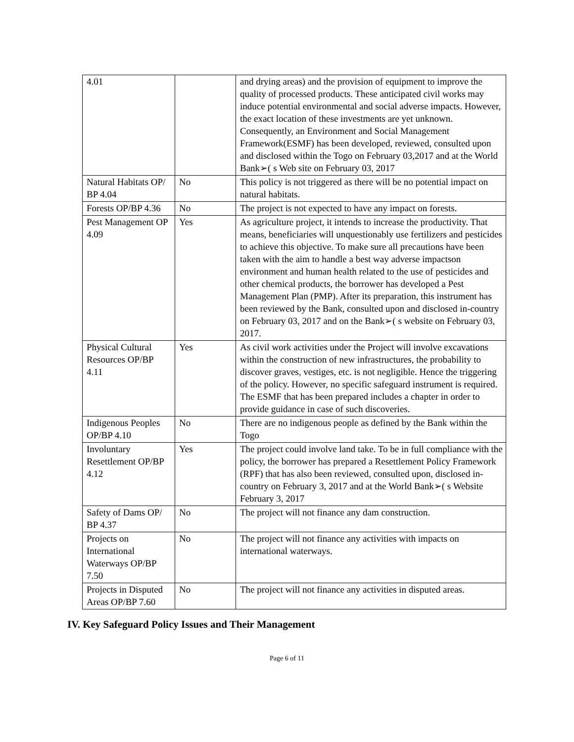| 4.01 | | and drying areas) and the provision of equipment to improve the quality of processed products. These anticipated civil works may induce potential environmental and social adverse impacts. However, the exact location of these investments are yet unknown. Consequently, an Environment and Social Management Framework(ESMF) has been developed, reviewed, consulted upon and disclosed within the Togo on February 03,2017 and at the World Bank➢( s Web site on February 03, 2017 |
| Natural Habitats OP/ BP 4.04 | No | This policy is not triggered as there will be no potential impact on natural habitats. |
| Forests OP/BP 4.36 | No | The project is not expected to have any impact on forests. |
| Pest Management OP 4.09 | Yes | As agriculture project, it intends to increase the productivity. That means, beneficiaries will unquestionably use fertilizers and pesticides to achieve this objective. To make sure all precautions have been taken with the aim to handle a best way adverse impactson environment and human health related to the use of pesticides and other chemical products, the borrower has developed a Pest Management Plan (PMP). After its preparation, this instrument has been reviewed by the Bank, consulted upon and disclosed in-country on February 03, 2017 and on the Bank➢( s website on February 03, 2017. |
| Physical Cultural Resources OP/BP 4.11 | Yes | As civil work activities under the Project will involve excavations within the construction of new infrastructures, the probability to discover graves, vestiges, etc. is not negligible. Hence the triggering of the policy. However, no specific safeguard instrument is required. The ESMF that has been prepared includes a chapter in order to provide guidance in case of such discoveries. |
| Indigenous Peoples OP/BP 4.10 | No | There are no indigenous people as defined by the Bank within the Togo |
| Involuntary Resettlement OP/BP 4.12 | Yes | The project could involve land take. To be in full compliance with the policy, the borrower has prepared a Resettlement Policy Framework (RPF) that has also been reviewed, consulted upon, disclosed in-country on February 3, 2017 and at the World Bank➢( s Website February 3, 2017 |
| Safety of Dams OP/ BP 4.37 | No | The project will not finance any dam construction. |
| Projects on International Waterways OP/BP 7.50 | No | The project will not finance any activities with impacts on international waterways. |
| Projects in Disputed Areas OP/BP 7.60 | No | The project will not finance any activities in disputed areas. |
IV. Key Safeguard Policy Issues and Their Management
Page 6 of 11